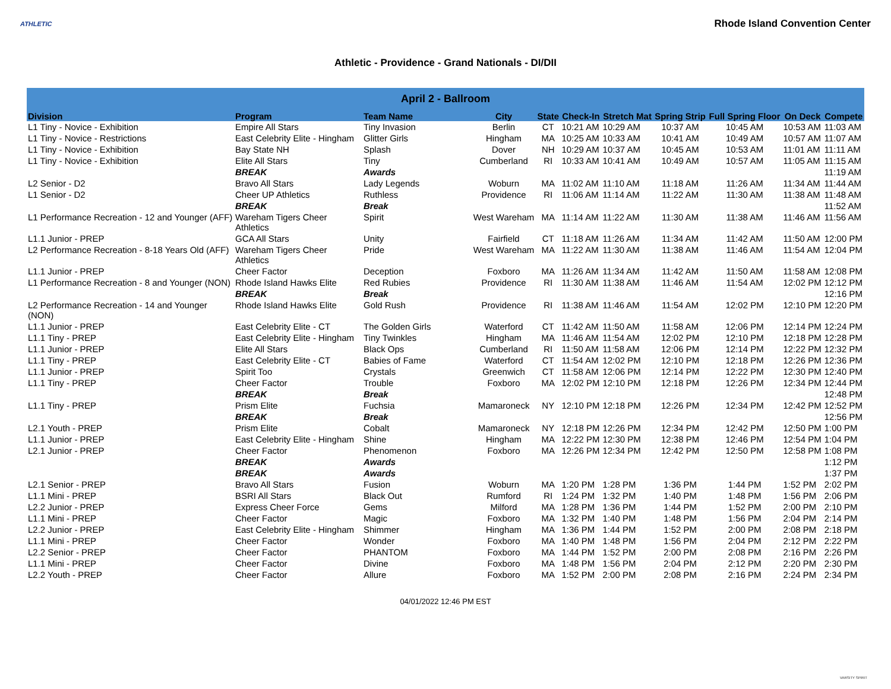ATHLETIC
Rhode Island Convention Center
Athletic - Providence - Grand Nationals - DI/DII
| April 2 - Ballroom | | | | | | | | | | |
| --- | --- | --- | --- | --- | --- | --- | --- | --- | --- | --- |
| Division | Program | Team Name | City | State | Check-In | Stretch Mat | Spring Strip | Full Spring Floor | On Deck | Compete |
| L1 Tiny - Novice - Exhibition | Empire All Stars | Tiny Invasion | Berlin | CT | 10:21 AM | 10:29 AM | 10:37 AM | 10:45 AM | 10:53 AM | 11:03 AM |
| L1 Tiny - Novice - Restrictions | East Celebrity Elite - Hingham | Glitter Girls | Hingham | MA | 10:25 AM | 10:33 AM | 10:41 AM | 10:49 AM | 10:57 AM | 11:07 AM |
| L1 Tiny - Novice - Exhibition | Bay State NH | Splash | Dover | NH | 10:29 AM | 10:37 AM | 10:45 AM | 10:53 AM | 11:01 AM | 11:11 AM |
| L1 Tiny - Novice - Exhibition | Elite All Stars | Tiny | Cumberland | RI | 10:33 AM | 10:41 AM | 10:49 AM | 10:57 AM | 11:05 AM | 11:15 AM |
| | BREAK | Awards | | | | | | | | 11:19 AM |
| L2 Senior - D2 | Bravo All Stars | Lady Legends | Woburn | MA | 11:02 AM | 11:10 AM | 11:18 AM | 11:26 AM | 11:34 AM | 11:44 AM |
| L1 Senior - D2 | Cheer UP Athletics | Ruthless | Providence | RI | 11:06 AM | 11:14 AM | 11:22 AM | 11:30 AM | 11:38 AM | 11:48 AM |
| | BREAK | Break | | | | | | | | 11:52 AM |
| L1 Performance Recreation - 12 and Younger (AFF) | Wareham Tigers Cheer Athletics | Spirit | West Wareham | MA | 11:14 AM | 11:22 AM | 11:30 AM | 11:38 AM | 11:46 AM | 11:56 AM |
| L1.1 Junior - PREP | GCA All Stars | Unity | Fairfield | CT | 11:18 AM | 11:26 AM | 11:34 AM | 11:42 AM | 11:50 AM | 12:00 PM |
| L2 Performance Recreation - 8-18 Years Old (AFF) | Wareham Tigers Cheer Athletics | Pride | West Wareham | MA | 11:22 AM | 11:30 AM | 11:38 AM | 11:46 AM | 11:54 AM | 12:04 PM |
| L1.1 Junior - PREP | Cheer Factor | Deception | Foxboro | MA | 11:26 AM | 11:34 AM | 11:42 AM | 11:50 AM | 11:58 AM | 12:08 PM |
| L1 Performance Recreation - 8 and Younger (NON) | Rhode Island Hawks Elite | Red Rubies | Providence | RI | 11:30 AM | 11:38 AM | 11:46 AM | 11:54 AM | 12:02 PM | 12:12 PM |
| | BREAK | Break | | | | | | | | 12:16 PM |
| L2 Performance Recreation - 14 and Younger (NON) | Rhode Island Hawks Elite | Gold Rush | Providence | RI | 11:38 AM | 11:46 AM | 11:54 AM | 12:02 PM | 12:10 PM | 12:20 PM |
| L1.1 Junior - PREP | East Celebrity Elite - CT | The Golden Girls | Waterford | CT | 11:42 AM | 11:50 AM | 11:58 AM | 12:06 PM | 12:14 PM | 12:24 PM |
| L1.1 Tiny - PREP | East Celebrity Elite - Hingham | Tiny Twinkles | Hingham | MA | 11:46 AM | 11:54 AM | 12:02 PM | 12:10 PM | 12:18 PM | 12:28 PM |
| L1.1 Junior - PREP | Elite All Stars | Black Ops | Cumberland | RI | 11:50 AM | 11:58 AM | 12:06 PM | 12:14 PM | 12:22 PM | 12:32 PM |
| L1.1 Tiny - PREP | East Celebrity Elite - CT | Babies of Fame | Waterford | CT | 11:54 AM | 12:02 PM | 12:10 PM | 12:18 PM | 12:26 PM | 12:36 PM |
| L1.1 Junior - PREP | Spirit Too | Crystals | Greenwich | CT | 11:58 AM | 12:06 PM | 12:14 PM | 12:22 PM | 12:30 PM | 12:40 PM |
| L1.1 Tiny - PREP | Cheer Factor | Trouble | Foxboro | MA | 12:02 PM | 12:10 PM | 12:18 PM | 12:26 PM | 12:34 PM | 12:44 PM |
| | BREAK | Break | | | | | | | | 12:48 PM |
| L1.1 Tiny - PREP | Prism Elite | Fuchsia | Mamaroneck | NY | 12:10 PM | 12:18 PM | 12:26 PM | 12:34 PM | 12:42 PM | 12:52 PM |
| | BREAK | Break | | | | | | | | 12:56 PM |
| L2.1 Youth - PREP | Prism Elite | Cobalt | Mamaroneck | NY | 12:18 PM | 12:26 PM | 12:34 PM | 12:42 PM | 12:50 PM | 1:00 PM |
| L1.1 Junior - PREP | East Celebrity Elite - Hingham | Shine | Hingham | MA | 12:22 PM | 12:30 PM | 12:38 PM | 12:46 PM | 12:54 PM | 1:04 PM |
| L2.1 Junior - PREP | Cheer Factor | Phenomenon | Foxboro | MA | 12:26 PM | 12:34 PM | 12:42 PM | 12:50 PM | 12:58 PM | 1:08 PM |
| | BREAK | Awards | | | | | | | | 1:12 PM |
| | BREAK | Awards | | | | | | | | 1:37 PM |
| L2.1 Senior - PREP | Bravo All Stars | Fusion | Woburn | MA | 1:20 PM | 1:28 PM | 1:36 PM | 1:44 PM | 1:52 PM | 2:02 PM |
| L1.1 Mini - PREP | BSRI All Stars | Black Out | Rumford | RI | 1:24 PM | 1:32 PM | 1:40 PM | 1:48 PM | 1:56 PM | 2:06 PM |
| L2.2 Junior - PREP | Express Cheer Force | Gems | Milford | MA | 1:28 PM | 1:36 PM | 1:44 PM | 1:52 PM | 2:00 PM | 2:10 PM |
| L1.1 Mini - PREP | Cheer Factor | Magic | Foxboro | MA | 1:32 PM | 1:40 PM | 1:48 PM | 1:56 PM | 2:04 PM | 2:14 PM |
| L2.2 Junior - PREP | East Celebrity Elite - Hingham | Shimmer | Hingham | MA | 1:36 PM | 1:44 PM | 1:52 PM | 2:00 PM | 2:08 PM | 2:18 PM |
| L1.1 Mini - PREP | Cheer Factor | Wonder | Foxboro | MA | 1:40 PM | 1:48 PM | 1:56 PM | 2:04 PM | 2:12 PM | 2:22 PM |
| L2.2 Senior - PREP | Cheer Factor | PHANTOM | Foxboro | MA | 1:44 PM | 1:52 PM | 2:00 PM | 2:08 PM | 2:16 PM | 2:26 PM |
| L1.1 Mini - PREP | Cheer Factor | Divine | Foxboro | MA | 1:48 PM | 1:56 PM | 2:04 PM | 2:12 PM | 2:20 PM | 2:30 PM |
| L2.2 Youth - PREP | Cheer Factor | Allure | Foxboro | MA | 1:52 PM | 2:00 PM | 2:08 PM | 2:16 PM | 2:24 PM | 2:34 PM |
04/01/2022 12:46 PM EST
VARSITY SPIRIT